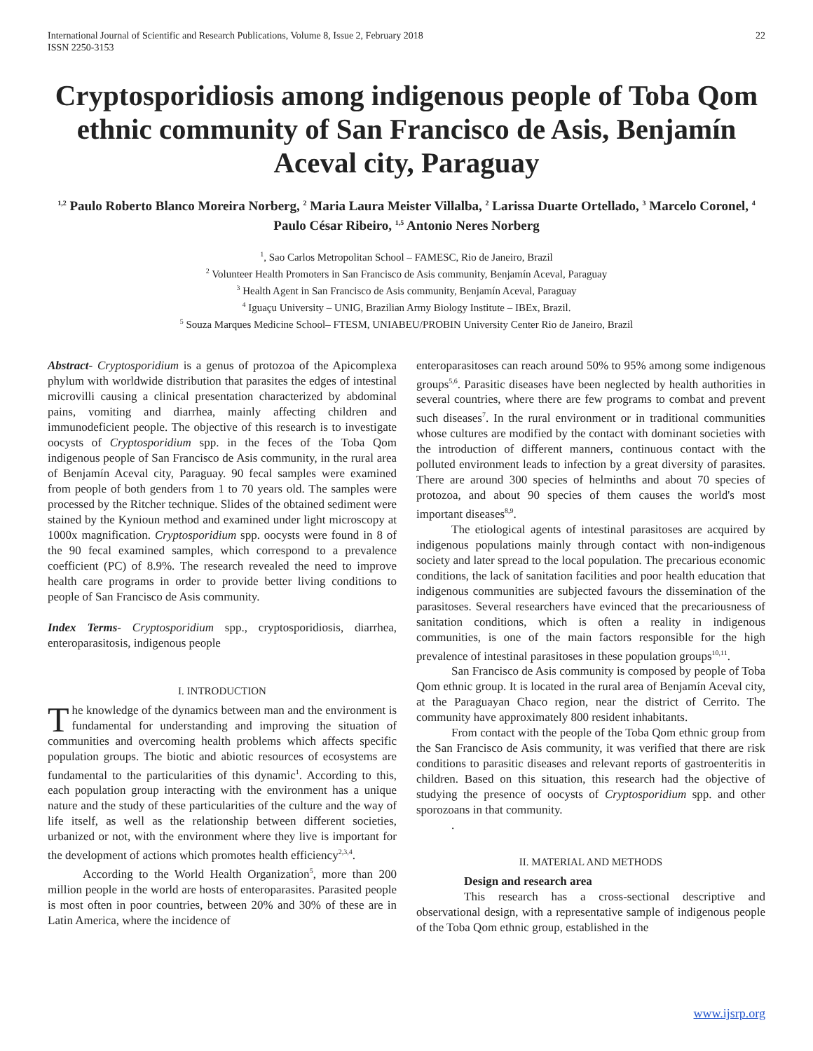International Journal of Scientific and Research Publications, Volume 8, Issue 2, February 2018
ISSN 2250-3153
22
Cryptosporidiosis among indigenous people of Toba Qom ethnic community of San Francisco de Asis, Benjamín Aceval city, Paraguay
<sup>1,2</sup> Paulo Roberto Blanco Moreira Norberg, <sup>2</sup> Maria Laura Meister Villalba, <sup>2</sup> Larissa Duarte Ortellado, <sup>3</sup> Marcelo Coronel, <sup>4</sup> Paulo César Ribeiro, <sup>1,5</sup> Antonio Neres Norberg
<sup>1</sup>, Sao Carlos Metropolitan School – FAMESC, Rio de Janeiro, Brazil
<sup>2</sup> Volunteer Health Promoters in San Francisco de Asis community, Benjamín Aceval, Paraguay
<sup>3</sup> Health Agent in San Francisco de Asis community, Benjamín Aceval, Paraguay
<sup>4</sup> Iguaçu University – UNIG, Brazilian Army Biology Institute – IBEx, Brazil.
<sup>5</sup> Souza Marques Medicine School– FTESM, UNIABEU/PROBIN University Center Rio de Janeiro, Brazil
Abstract- Cryptosporidium is a genus of protozoa of the Apicomplexa phylum with worldwide distribution that parasites the edges of intestinal microvilli causing a clinical presentation characterized by abdominal pains, vomiting and diarrhea, mainly affecting children and immunodeficient people. The objective of this research is to investigate oocysts of Cryptosporidium spp. in the feces of the Toba Qom indigenous people of San Francisco de Asis community, in the rural area of Benjamín Aceval city, Paraguay. 90 fecal samples were examined from people of both genders from 1 to 70 years old. The samples were processed by the Ritcher technique. Slides of the obtained sediment were stained by the Kynioun method and examined under light microscopy at 1000x magnification. Cryptosporidium spp. oocysts were found in 8 of the 90 fecal examined samples, which correspond to a prevalence coefficient (PC) of 8.9%. The research revealed the need to improve health care programs in order to provide better living conditions to people of San Francisco de Asis community.
Index Terms- Cryptosporidium spp., cryptosporidiosis, diarrhea, enteroparasitosis, indigenous people
I. INTRODUCTION
The knowledge of the dynamics between man and the environment is fundamental for understanding and improving the situation of communities and overcoming health problems which affects specific population groups. The biotic and abiotic resources of ecosystems are fundamental to the particularities of this dynamic<sup>1</sup>. According to this, each population group interacting with the environment has a unique nature and the study of these particularities of the culture and the way of life itself, as well as the relationship between different societies, urbanized or not, with the environment where they live is important for the development of actions which promotes health efficiency<sup>2,3,4</sup>.
According to the World Health Organization<sup>5</sup>, more than 200 million people in the world are hosts of enteroparasites. Parasited people is most often in poor countries, between 20% and 30% of these are in Latin America, where the incidence of
enteroparasitoses can reach around 50% to 95% among some indigenous groups<sup>5,6</sup>. Parasitic diseases have been neglected by health authorities in several countries, where there are few programs to combat and prevent such diseases<sup>7</sup>. In the rural environment or in traditional communities whose cultures are modified by the contact with dominant societies with the introduction of different manners, continuous contact with the polluted environment leads to infection by a great diversity of parasites. There are around 300 species of helminths and about 70 species of protozoa, and about 90 species of them causes the world's most important diseases<sup>8,9</sup>.
The etiological agents of intestinal parasitoses are acquired by indigenous populations mainly through contact with non-indigenous society and later spread to the local population. The precarious economic conditions, the lack of sanitation facilities and poor health education that indigenous communities are subjected favours the dissemination of the parasitoses. Several researchers have evinced that the precariousness of sanitation conditions, which is often a reality in indigenous communities, is one of the main factors responsible for the high prevalence of intestinal parasitoses in these population groups<sup>10,11</sup>.
San Francisco de Asis community is composed by people of Toba Qom ethnic group. It is located in the rural area of Benjamín Aceval city, at the Paraguayan Chaco region, near the district of Cerrito. The community have approximately 800 resident inhabitants.
From contact with the people of the Toba Qom ethnic group from the San Francisco de Asis community, it was verified that there are risk conditions to parasitic diseases and relevant reports of gastroenteritis in children. Based on this situation, this research had the objective of studying the presence of oocysts of Cryptosporidium spp. and other sporozoans in that community.
.
II. MATERIAL AND METHODS
Design and research area
This research has a cross-sectional descriptive and observational design, with a representative sample of indigenous people of the Toba Qom ethnic group, established in the
www.ijsrp.org